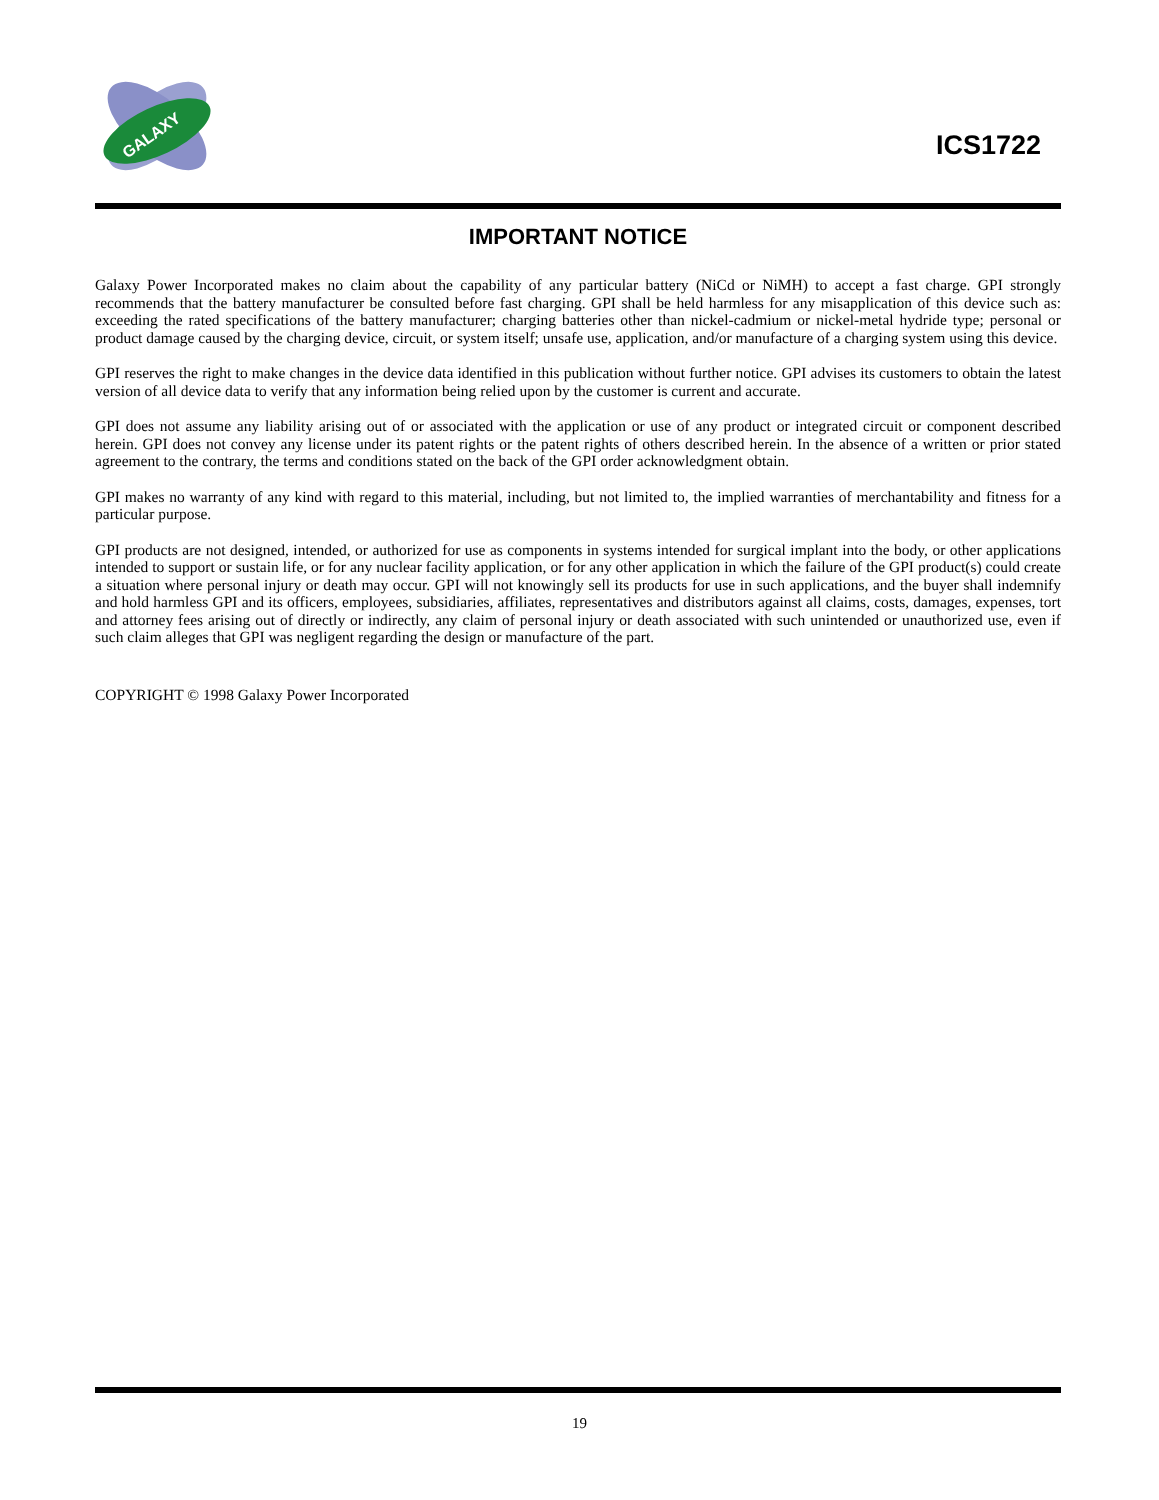GALAXY
ICS1722
IMPORTANT NOTICE
Galaxy Power Incorporated makes no claim about the capability of any particular battery (NiCd or NiMH) to accept a fast charge. GPI strongly recommends that the battery manufacturer be consulted before fast charging. GPI shall be held harmless for any misapplication of this device such as: exceeding the rated specifications of the battery manufacturer; charging batteries other than nickel-cadmium or nickel-metal hydride type; personal or product damage caused by the charging device, circuit, or system itself; unsafe use, application, and/or manufacture of a charging system using this device.
GPI reserves the right to make changes in the device data identified in this publication without further notice. GPI advises its customers to obtain the latest version of all device data to verify that any information being relied upon by the customer is current and accurate.
GPI does not assume any liability arising out of or associated with the application or use of any product or integrated circuit or component described herein. GPI does not convey any license under its patent rights or the patent rights of others described herein. In the absence of a written or prior stated agreement to the contrary, the terms and conditions stated on the back of the GPI order acknowledgment obtain.
GPI makes no warranty of any kind with regard to this material, including, but not limited to, the implied warranties of merchantability and fitness for a particular purpose.
GPI products are not designed, intended, or authorized for use as components in systems intended for surgical implant into the body, or other applications intended to support or sustain life, or for any nuclear facility application, or for any other application in which the failure of the GPI product(s) could create a situation where personal injury or death may occur. GPI will not knowingly sell its products for use in such applications, and the buyer shall indemnify and hold harmless GPI and its officers, employees, subsidiaries, affiliates, representatives and distributors against all claims, costs, damages, expenses, tort and attorney fees arising out of directly or indirectly, any claim of personal injury or death associated with such unintended or unauthorized use, even if such claim alleges that GPI was negligent regarding the design or manufacture of the part.
COPYRIGHT © 1998 Galaxy Power Incorporated
19